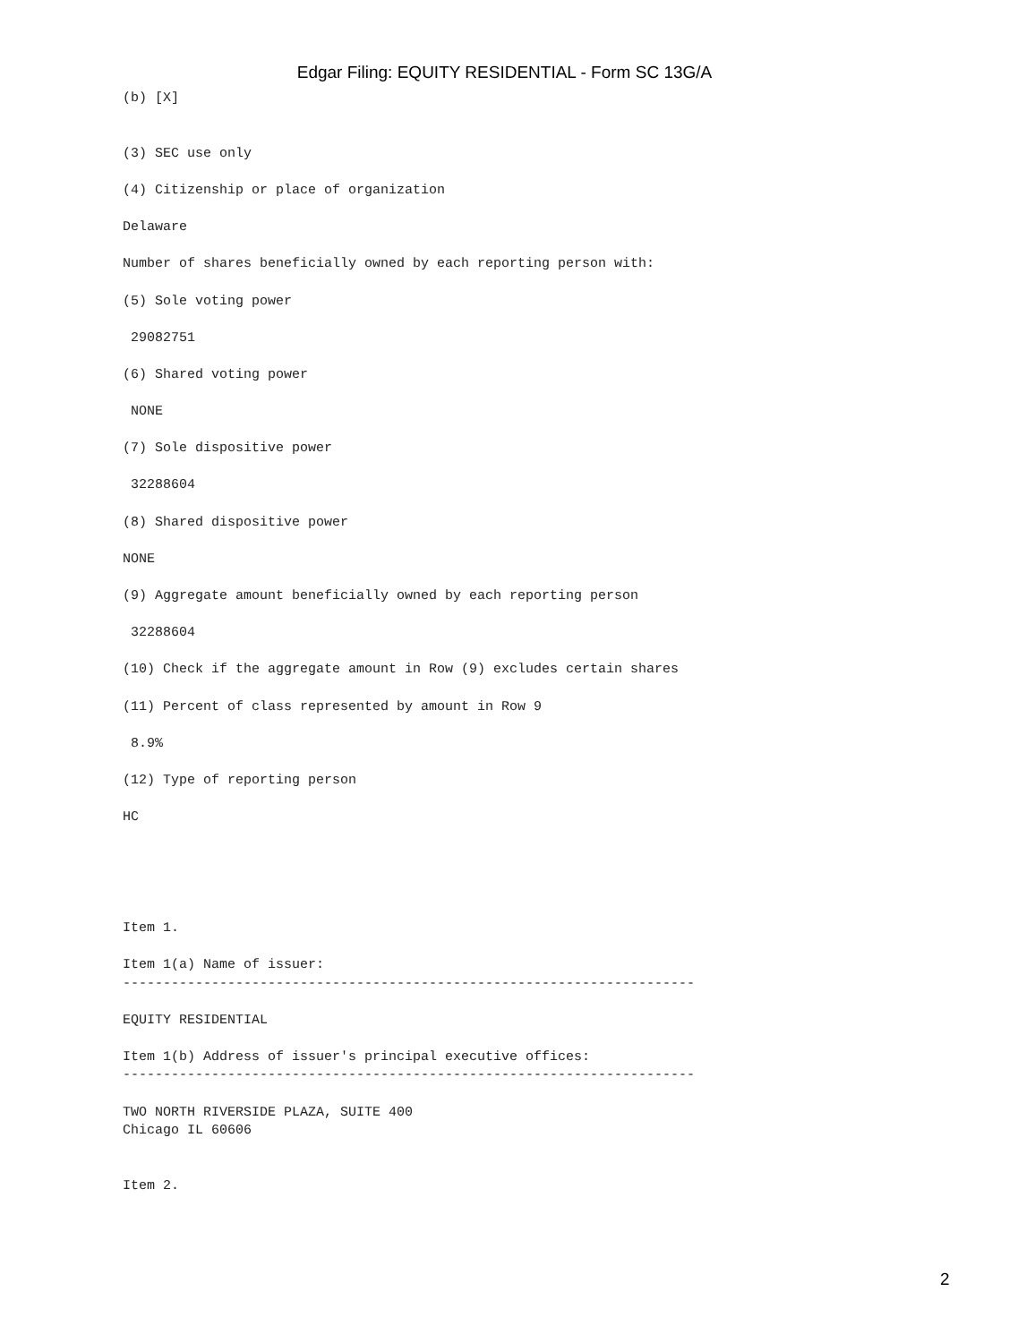Edgar Filing: EQUITY RESIDENTIAL - Form SC 13G/A
(b) [X]


(3) SEC use only

(4) Citizenship or place of organization

Delaware

Number of shares beneficially owned by each reporting person with:

(5) Sole voting power

 29082751

(6) Shared voting power

 NONE

(7) Sole dispositive power

 32288604

(8) Shared dispositive power

NONE

(9) Aggregate amount beneficially owned by each reporting person

 32288604

(10) Check if the aggregate amount in Row (9) excludes certain shares

(11) Percent of class represented by amount in Row 9

 8.9%

(12) Type of reporting person

HC





Item 1.

Item 1(a) Name of issuer:
-----------------------------------------------------------------------

EQUITY RESIDENTIAL

Item 1(b) Address of issuer's principal executive offices:
-----------------------------------------------------------------------

TWO NORTH RIVERSIDE PLAZA, SUITE 400
Chicago IL 60606


Item 2.
2